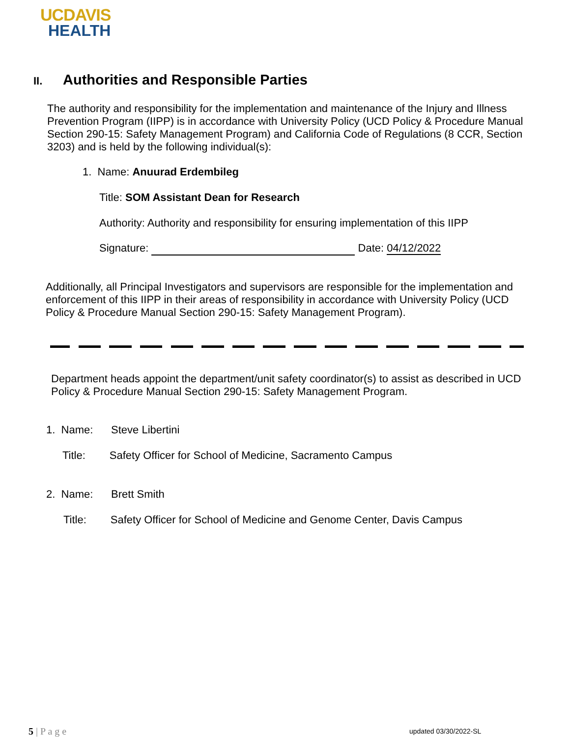UCDAVIS
HEALTH
II. Authorities and Responsible Parties
The authority and responsibility for the implementation and maintenance of the Injury and Illness Prevention Program (IIPP) is in accordance with University Policy (UCD Policy & Procedure Manual Section 290-15: Safety Management Program) and California Code of Regulations (8 CCR, Section 3203) and is held by the following individual(s):
1. Name: Anuurad Erdembileg
Title: SOM Assistant Dean for Research
Authority: Authority and responsibility for ensuring implementation of this IIPP
Signature: Date: 04/12/2022
Additionally, all Principal Investigators and supervisors are responsible for the implementation and enforcement of this IIPP in their areas of responsibility in accordance with University Policy (UCD Policy & Procedure Manual Section 290-15: Safety Management Program).
Department heads appoint the department/unit safety coordinator(s) to assist as described in UCD Policy & Procedure Manual Section 290-15: Safety Management Program.
1. Name: Steve Libertini
Title: Safety Officer for School of Medicine, Sacramento Campus
2. Name: Brett Smith
Title: Safety Officer for School of Medicine and Genome Center, Davis Campus
5 | P a g e updated 03/30/2022-SL